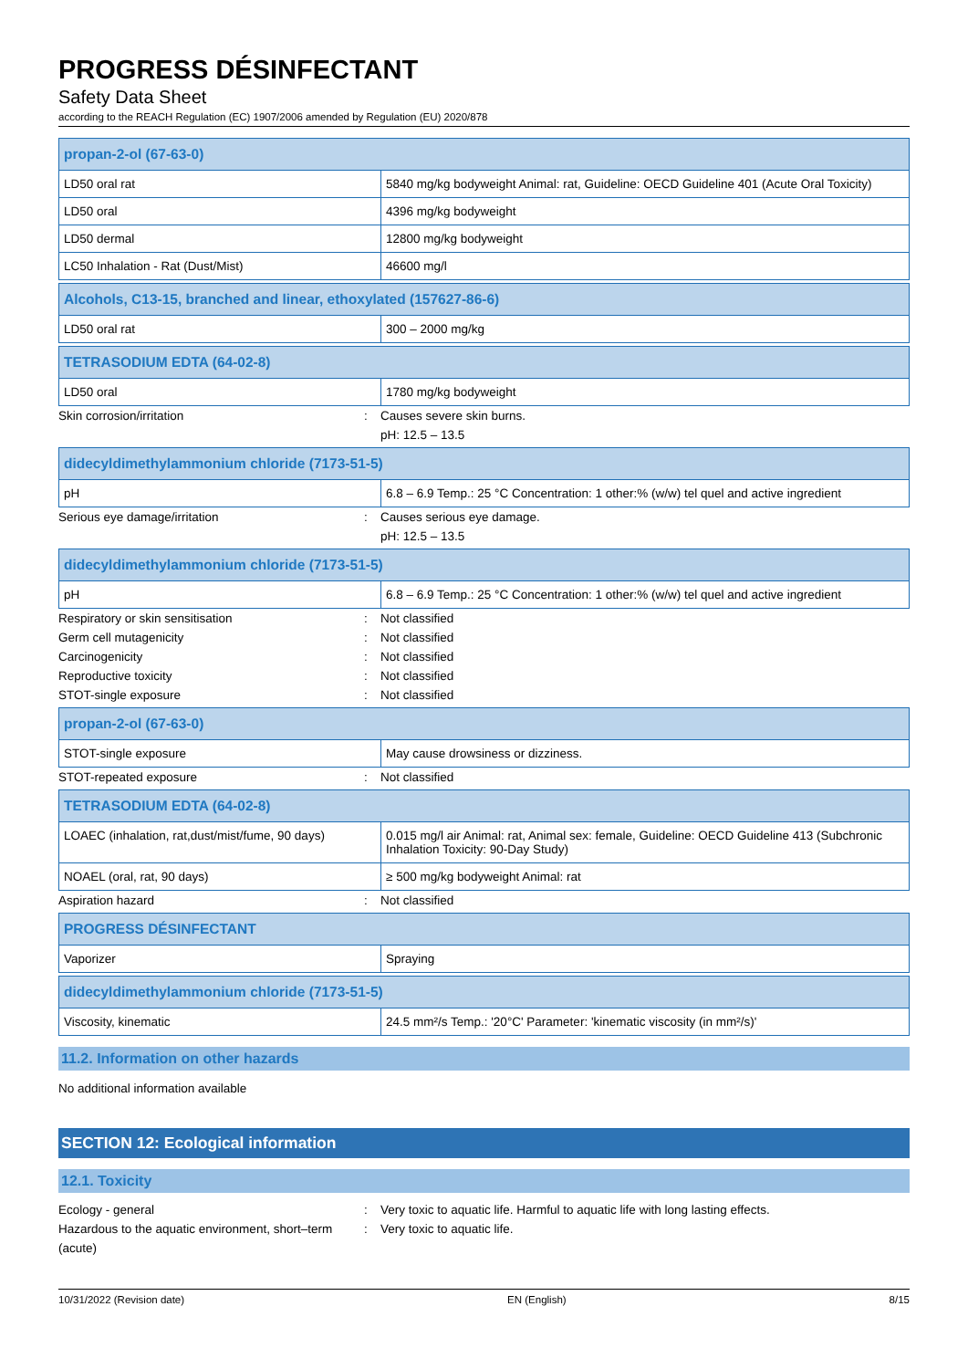PROGRESS DÉSINFECTANT
Safety Data Sheet
according to the REACH Regulation (EC) 1907/2006 amended by Regulation (EU) 2020/878
| propan-2-ol (67-63-0) | |
| LD50 oral rat | 5840 mg/kg bodyweight Animal: rat, Guideline: OECD Guideline 401 (Acute Oral Toxicity) |
| LD50 oral | 4396 mg/kg bodyweight |
| LD50 dermal | 12800 mg/kg bodyweight |
| LC50 Inhalation - Rat (Dust/Mist) | 46600 mg/l |
| Alcohols, C13-15, branched and linear, ethoxylated (157627-86-6) | |
| LD50 oral rat | 300 – 2000 mg/kg |
| TETRASODIUM EDTA (64-02-8) | |
| LD50 oral | 1780 mg/kg bodyweight |
Skin corrosion/irritation : Causes severe skin burns.
pH: 12.5 – 13.5
| didecyldimethylammonium chloride (7173-51-5) | |
| pH | 6.8 – 6.9 Temp.: 25 °C Concentration: 1 other:% (w/w) tel quel and active ingredient |
Serious eye damage/irritation : Causes serious eye damage.
pH: 12.5 – 13.5
| didecyldimethylammonium chloride (7173-51-5) | |
| pH | 6.8 – 6.9 Temp.: 25 °C Concentration: 1 other:% (w/w) tel quel and active ingredient |
Respiratory or skin sensitisation : Not classified
Germ cell mutagenicity : Not classified
Carcinogenicity : Not classified
Reproductive toxicity : Not classified
STOT-single exposure : Not classified
| propan-2-ol (67-63-0) | |
| STOT-single exposure | May cause drowsiness or dizziness. |
STOT-repeated exposure : Not classified
| TETRASODIUM EDTA (64-02-8) | |
| LOAEC (inhalation, rat,dust/mist/fume, 90 days) | 0.015 mg/l air Animal: rat, Animal sex: female, Guideline: OECD Guideline 413 (Subchronic Inhalation Toxicity: 90-Day Study) |
| NOAEL (oral, rat, 90 days) | ≥ 500 mg/kg bodyweight Animal: rat |
Aspiration hazard : Not classified
| PROGRESS DÉSINFECTANT | |
| Vaporizer | Spraying |
| didecyldimethylammonium chloride (7173-51-5) | |
| Viscosity, kinematic | 24.5 mm²/s Temp.: '20°C' Parameter: 'kinematic viscosity (in mm²/s)' |
11.2. Information on other hazards
No additional information available
SECTION 12: Ecological information
12.1. Toxicity
Ecology - general : Very toxic to aquatic life. Harmful to aquatic life with long lasting effects.
Hazardous to the aquatic environment, short–term (acute)
: Very toxic to aquatic life.
10/31/2022 (Revision date) EN (English) 8/15